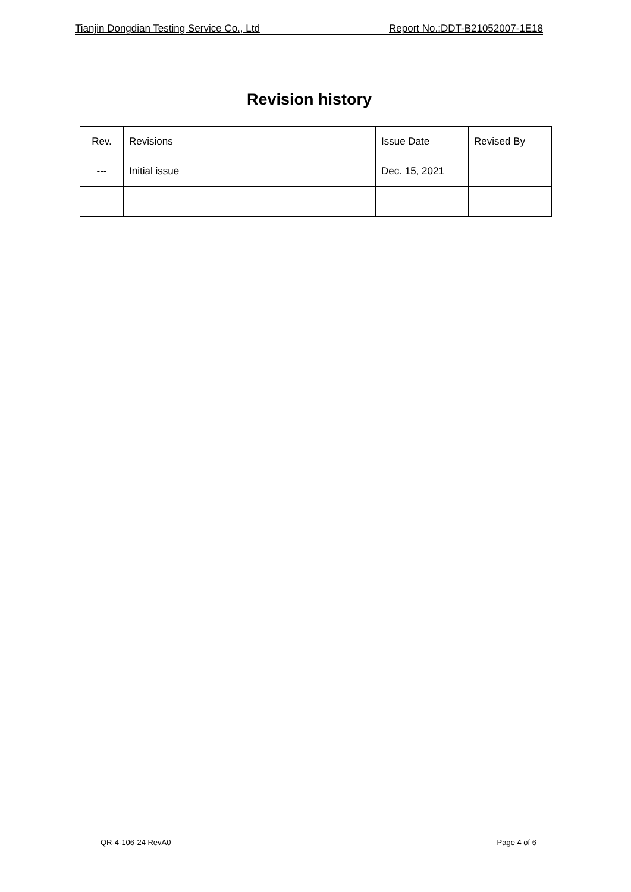Tianjin Dongdian Testing Service Co., Ltd Report No.:DDT-B21052007-1E18
Revision history
| Rev. | Revisions | Issue Date | Revised By |
| --- | Initial issue | Dec. 15, 2021 | |
QR-4-106-24 RevA0 Page 4 of 6